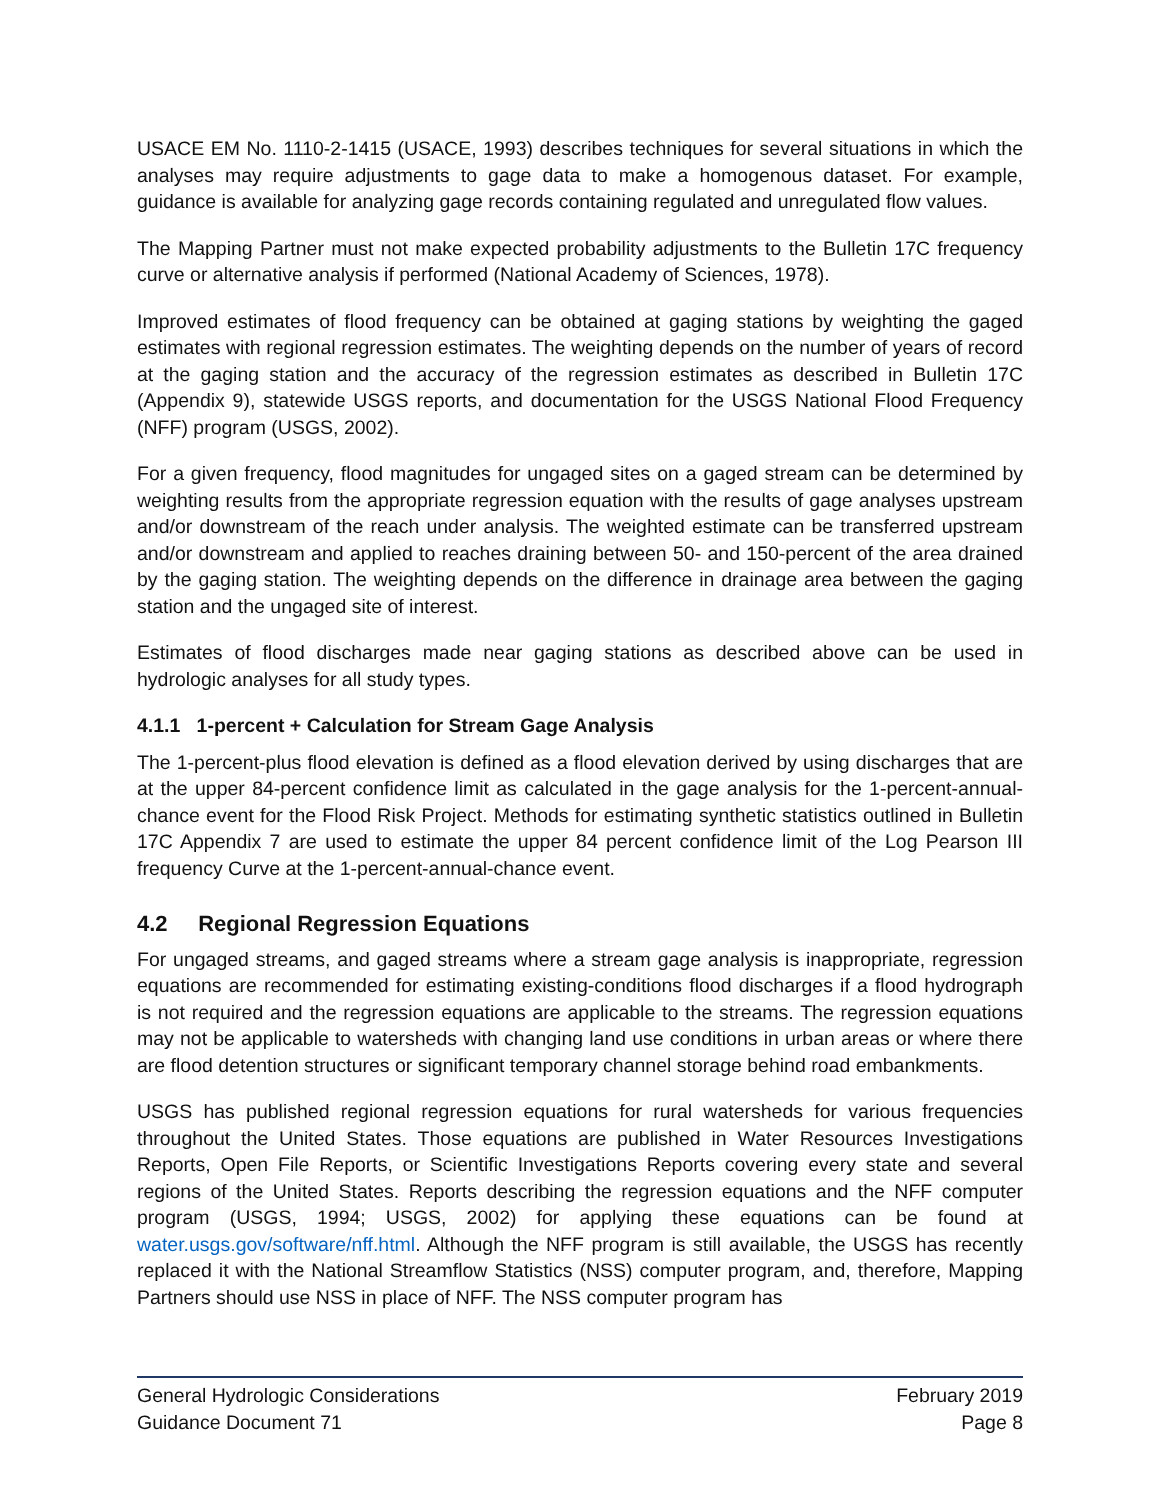USACE EM No. 1110-2-1415 (USACE, 1993) describes techniques for several situations in which the analyses may require adjustments to gage data to make a homogenous dataset. For example, guidance is available for analyzing gage records containing regulated and unregulated flow values.
The Mapping Partner must not make expected probability adjustments to the Bulletin 17C frequency curve or alternative analysis if performed (National Academy of Sciences, 1978).
Improved estimates of flood frequency can be obtained at gaging stations by weighting the gaged estimates with regional regression estimates. The weighting depends on the number of years of record at the gaging station and the accuracy of the regression estimates as described in Bulletin 17C (Appendix 9), statewide USGS reports, and documentation for the USGS National Flood Frequency (NFF) program (USGS, 2002).
For a given frequency, flood magnitudes for ungaged sites on a gaged stream can be determined by weighting results from the appropriate regression equation with the results of gage analyses upstream and/or downstream of the reach under analysis. The weighted estimate can be transferred upstream and/or downstream and applied to reaches draining between 50- and 150-percent of the area drained by the gaging station. The weighting depends on the difference in drainage area between the gaging station and the ungaged site of interest.
Estimates of flood discharges made near gaging stations as described above can be used in hydrologic analyses for all study types.
4.1.1 1-percent + Calculation for Stream Gage Analysis
The 1-percent-plus flood elevation is defined as a flood elevation derived by using discharges that are at the upper 84-percent confidence limit as calculated in the gage analysis for the 1-percent-annual-chance event for the Flood Risk Project. Methods for estimating synthetic statistics outlined in Bulletin 17C Appendix 7 are used to estimate the upper 84 percent confidence limit of the Log Pearson III frequency Curve at the 1-percent-annual-chance event.
4.2 Regional Regression Equations
For ungaged streams, and gaged streams where a stream gage analysis is inappropriate, regression equations are recommended for estimating existing-conditions flood discharges if a flood hydrograph is not required and the regression equations are applicable to the streams. The regression equations may not be applicable to watersheds with changing land use conditions in urban areas or where there are flood detention structures or significant temporary channel storage behind road embankments.
USGS has published regional regression equations for rural watersheds for various frequencies throughout the United States. Those equations are published in Water Resources Investigations Reports, Open File Reports, or Scientific Investigations Reports covering every state and several regions of the United States. Reports describing the regression equations and the NFF computer program (USGS, 1994; USGS, 2002) for applying these equations can be found at water.usgs.gov/software/nff.html. Although the NFF program is still available, the USGS has recently replaced it with the National Streamflow Statistics (NSS) computer program, and, therefore, Mapping Partners should use NSS in place of NFF. The NSS computer program has
General Hydrologic Considerations
Guidance Document 71
February 2019
Page 8